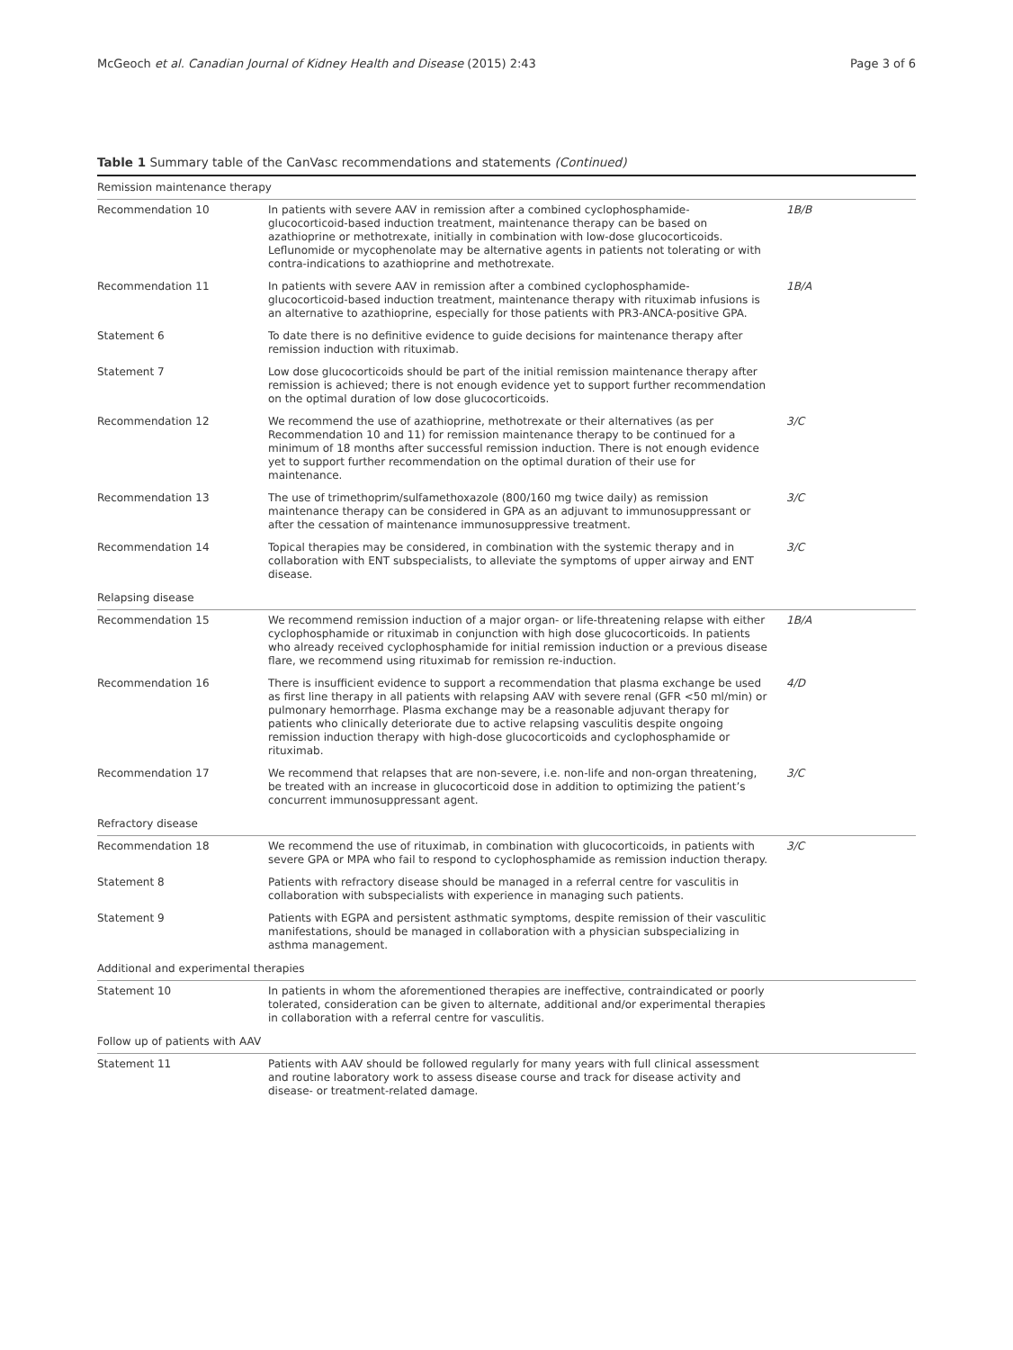McGeoch et al. Canadian Journal of Kidney Health and Disease (2015) 2:43 Page 3 of 6
Table 1 Summary table of the CanVasc recommendations and statements (Continued)
| Remission maintenance therapy | | |
| Recommendation 10 | In patients with severe AAV in remission after a combined cyclophosphamide-glucocorticoid-based induction treatment, maintenance therapy can be based on azathioprine or methotrexate, initially in combination with low-dose glucocorticoids. Leflunomide or mycophenolate may be alternative agents in patients not tolerating or with contra-indications to azathioprine and methotrexate. | 1B/B |
| Recommendation 11 | In patients with severe AAV in remission after a combined cyclophosphamide-glucocorticoid-based induction treatment, maintenance therapy with rituximab infusions is an alternative to azathioprine, especially for those patients with PR3-ANCA-positive GPA. | 1B/A |
| Statement 6 | To date there is no definitive evidence to guide decisions for maintenance therapy after remission induction with rituximab. | |
| Statement 7 | Low dose glucocorticoids should be part of the initial remission maintenance therapy after remission is achieved; there is not enough evidence yet to support further recommendation on the optimal duration of low dose glucocorticoids. | |
| Recommendation 12 | We recommend the use of azathioprine, methotrexate or their alternatives (as per Recommendation 10 and 11) for remission maintenance therapy to be continued for a minimum of 18 months after successful remission induction. There is not enough evidence yet to support further recommendation on the optimal duration of their use for maintenance. | 3/C |
| Recommendation 13 | The use of trimethoprim/sulfamethoxazole (800/160 mg twice daily) as remission maintenance therapy can be considered in GPA as an adjuvant to immunosuppressant or after the cessation of maintenance immunosuppressive treatment. | 3/C |
| Recommendation 14 | Topical therapies may be considered, in combination with the systemic therapy and in collaboration with ENT subspecialists, to alleviate the symptoms of upper airway and ENT disease. | 3/C |
| Relapsing disease | | |
| Recommendation 15 | We recommend remission induction of a major organ- or life-threatening relapse with either cyclophosphamide or rituximab in conjunction with high dose glucocorticoids. In patients who already received cyclophosphamide for initial remission induction or a previous disease flare, we recommend using rituximab for remission re-induction. | 1B/A |
| Recommendation 16 | There is insufficient evidence to support a recommendation that plasma exchange be used as first line therapy in all patients with relapsing AAV with severe renal (GFR <50 ml/min) or pulmonary hemorrhage. Plasma exchange may be a reasonable adjuvant therapy for patients who clinically deteriorate due to active relapsing vasculitis despite ongoing remission induction therapy with high-dose glucocorticoids and cyclophosphamide or rituximab. | 4/D |
| Recommendation 17 | We recommend that relapses that are non-severe, i.e. non-life and non-organ threatening, be treated with an increase in glucocorticoid dose in addition to optimizing the patient’s concurrent immunosuppressant agent. | 3/C |
| Refractory disease | | |
| Recommendation 18 | We recommend the use of rituximab, in combination with glucocorticoids, in patients with severe GPA or MPA who fail to respond to cyclophosphamide as remission induction therapy. | 3/C |
| Statement 8 | Patients with refractory disease should be managed in a referral centre for vasculitis in collaboration with subspecialists with experience in managing such patients. | |
| Statement 9 | Patients with EGPA and persistent asthmatic symptoms, despite remission of their vasculitic manifestations, should be managed in collaboration with a physician subspecializing in asthma management. | |
| Additional and experimental therapies | | |
| Statement 10 | In patients in whom the aforementioned therapies are ineffective, contraindicated or poorly tolerated, consideration can be given to alternate, additional and/or experimental therapies in collaboration with a referral centre for vasculitis. | |
| Follow up of patients with AAV | | |
| Statement 11 | Patients with AAV should be followed regularly for many years with full clinical assessment and routine laboratory work to assess disease course and track for disease activity and disease- or treatment-related damage. | |